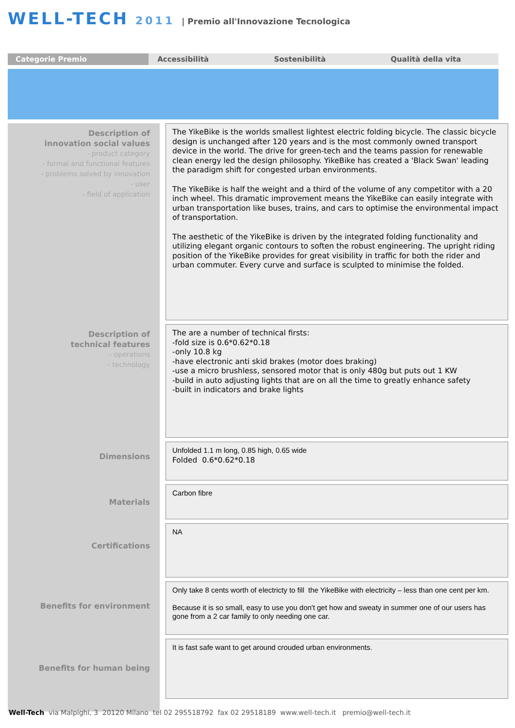WELL-TECH 2011 | Premio all'Innovazione Tecnologica
Categorie Premio
Accessibilità Sostenibilità Qualità della vita
Description of
innovation social values
- product category
- formal and functional features
- problems solved by innovation
- user
- field of application
Description of
technical features
- operations
- technology
Dimensions
Materials
Certifications
Benefits for environment
Benefits for human being
The YikeBike is the worlds smallest lightest electric folding bicycle. The classic bicycle design is unchanged after 120 years and is the most commonly owned transport device in the world. The drive for green-tech and the teams passion for renewable clean energy led the design philosophy. YikeBike has created a 'Black Swan' leading the paradigm shift for congested urban environments.
The YikeBike is half the weight and a third of the volume of any competitor with a 20 inch wheel. This dramatic improvement means the YikeBike can easily integrate with urban transportation like buses, trains, and cars to optimise the environmental impact of transportation.
The aesthetic of the YikeBike is driven by the integrated folding functionality and utilizing elegant organic contours to soften the robust engineering. The upright riding position of the YikeBike provides for great visibility in traffic for both the rider and urban commuter. Every curve and surface is sculpted to minimise the folded.
The are a number of technical firsts:
-fold size is 0.6*0.62*0.18
-only 10.8 kg
-have electronic anti skid brakes (motor does braking)
-use a micro brushless, sensored motor that is only 480g but puts out 1 KW
-build in auto adjusting lights that are on all the time to greatly enhance safety
-built in indicators and brake lights
Unfolded 1.1 m long, 0.85 high, 0.65 wide
Folded 0.6*0.62*0.18
Carbon fibre
NA
Only take 8 cents worth of electricty to fill the YikeBike with electricity – less than one cent per km.
Because it is so small, easy to use you don't get how and sweaty in summer one of our users has gone from a 2 car family to only needing one car.
It is fast safe want to get around crouded urban environments.
Well-Tech via Malpighi, 3 20120 Milano tel 02 295518792 fax 02 29518189 www.well-tech.it premio@well-tech.it